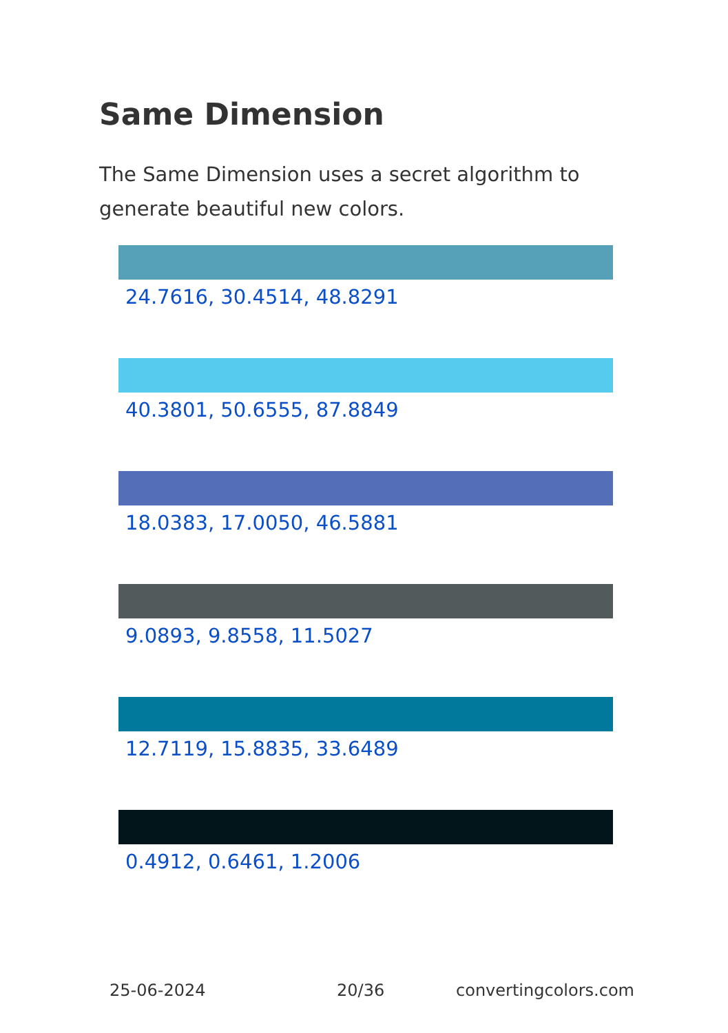Same Dimension
The Same Dimension uses a secret algorithm to generate beautiful new colors.
24.7616, 30.4514, 48.8291
40.3801, 50.6555, 87.8849
18.0383, 17.0050, 46.5881
9.0893, 9.8558, 11.5027
12.7119, 15.8835, 33.6489
0.4912, 0.6461, 1.2006
25-06-2024 20/36 convertingcolors.com